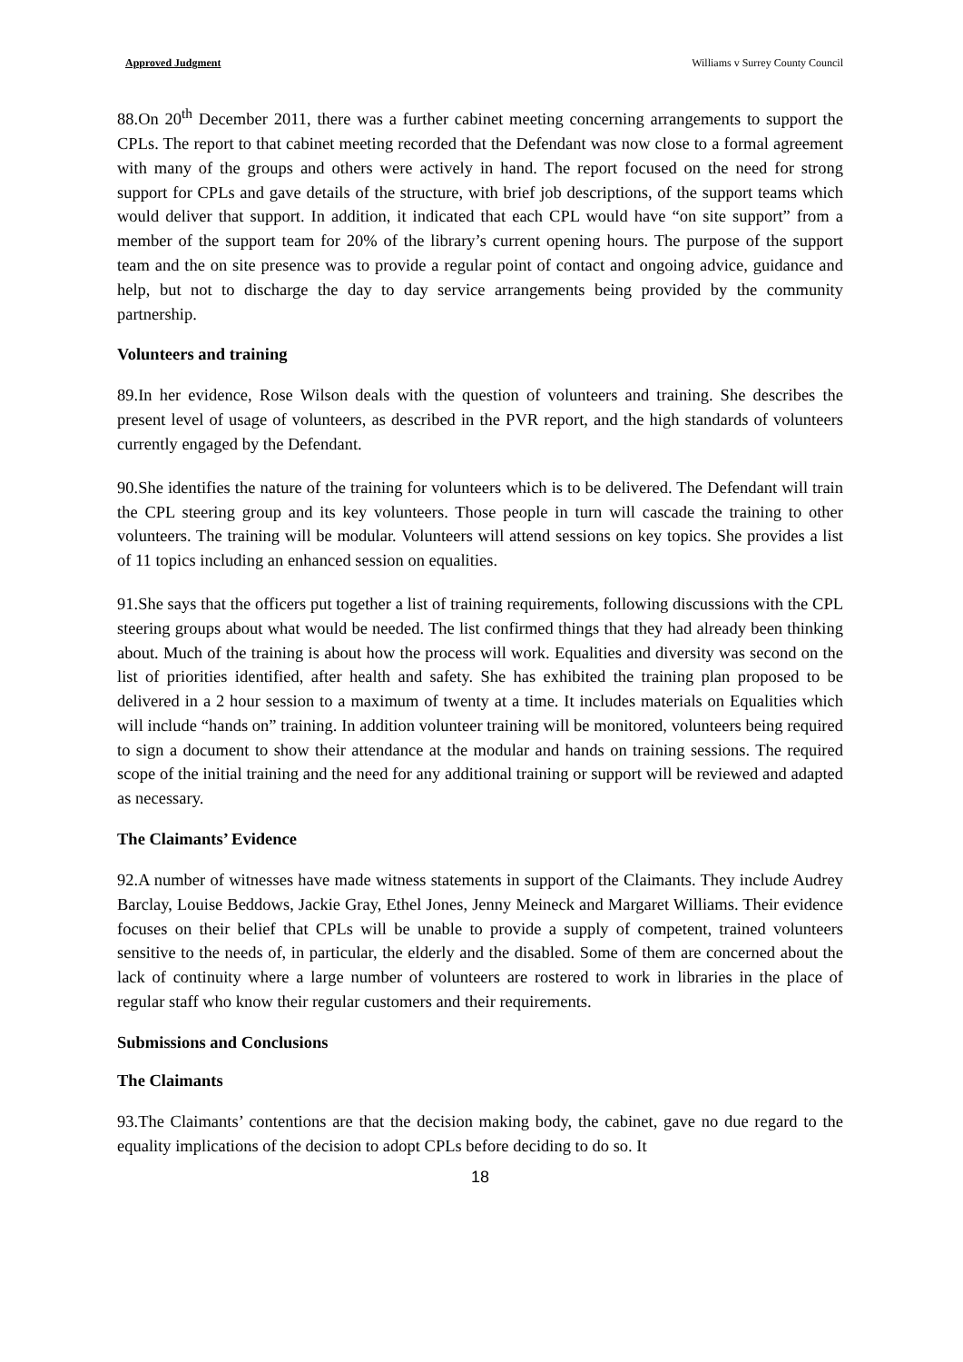Approved Judgment Williams v Surrey County Council
88.On 20<sup>th</sup> December 2011, there was a further cabinet meeting concerning arrangements to support the CPLs. The report to that cabinet meeting recorded that the Defendant was now close to a formal agreement with many of the groups and others were actively in hand. The report focused on the need for strong support for CPLs and gave details of the structure, with brief job descriptions, of the support teams which would deliver that support. In addition, it indicated that each CPL would have “on site support” from a member of the support team for 20% of the library’s current opening hours. The purpose of the support team and the on site presence was to provide a regular point of contact and ongoing advice, guidance and help, but not to discharge the day to day service arrangements being provided by the community partnership.
Volunteers and training
89.In her evidence, Rose Wilson deals with the question of volunteers and training. She describes the present level of usage of volunteers, as described in the PVR report, and the high standards of volunteers currently engaged by the Defendant.
90.She identifies the nature of the training for volunteers which is to be delivered. The Defendant will train the CPL steering group and its key volunteers. Those people in turn will cascade the training to other volunteers. The training will be modular. Volunteers will attend sessions on key topics. She provides a list of 11 topics including an enhanced session on equalities.
91.She says that the officers put together a list of training requirements, following discussions with the CPL steering groups about what would be needed. The list confirmed things that they had already been thinking about. Much of the training is about how the process will work. Equalities and diversity was second on the list of priorities identified, after health and safety. She has exhibited the training plan proposed to be delivered in a 2 hour session to a maximum of twenty at a time. It includes materials on Equalities which will include “hands on” training. In addition volunteer training will be monitored, volunteers being required to sign a document to show their attendance at the modular and hands on training sessions. The required scope of the initial training and the need for any additional training or support will be reviewed and adapted as necessary.
The Claimants’ Evidence
92.A number of witnesses have made witness statements in support of the Claimants. They include Audrey Barclay, Louise Beddows, Jackie Gray, Ethel Jones, Jenny Meineck and Margaret Williams. Their evidence focuses on their belief that CPLs will be unable to provide a supply of competent, trained volunteers sensitive to the needs of, in particular, the elderly and the disabled. Some of them are concerned about the lack of continuity where a large number of volunteers are rostered to work in libraries in the place of regular staff who know their regular customers and their requirements.
Submissions and Conclusions
The Claimants
93.The Claimants’ contentions are that the decision making body, the cabinet, gave no due regard to the equality implications of the decision to adopt CPLs before deciding to do so. It
18